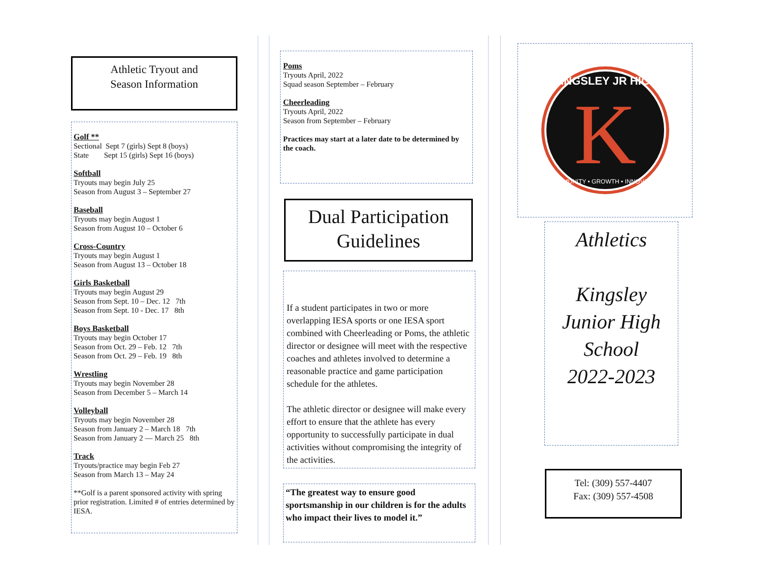Athletic Tryout and
Season Information
Golf **
Sectional Sept 7 (girls) Sept 8 (boys)
State Sept 15 (girls) Sept 16 (boys)
Softball
Tryouts may begin July 25
Season from August 3 – September 27
Baseball
Tryouts may begin August 1
Season from August 10 – October 6
Cross-Country
Tryouts may begin August 1
Season from August 13 – October 18
Girls Basketball
Tryouts may begin August 29
Season from Sept. 10 – Dec. 12 7th
Season from Sept. 10 - Dec. 17 8th
Boys Basketball
Tryouts may begin October 17
Season from Oct. 29 – Feb. 12 7th
Season from Oct. 29 – Feb. 19 8th
Wrestling
Tryouts may begin November 28
Season from December 5 – March 14
Volleyball
Tryouts may begin November 28
Season from January 2 – March 18 7th
Season from January 2 — March 25 8th
Track
Tryouts/practice may begin Feb 27
Season from March 13 – May 24
**Golf is a parent sponsored activity with spring prior registration. Limited # of entries determined by IESA.
Poms
Tryouts April, 2022
Squad season September – February
Cheerleading
Tryouts April, 2022
Season from September – February
Practices may start at a later date to be determined by the coach.
Dual Participation
Guidelines
If a student participates in two or more overlapping IESA sports or one IESA sport combined with Cheerleading or Poms, the athletic director or designee will meet with the respective coaches and athletes involved to determine a reasonable practice and game participation schedule for the athletes.
The athletic director or designee will make every effort to ensure that the athlete has every opportunity to successfully participate in dual activities without compromising the integrity of the activities.
“The greatest way to ensure good sportsmanship in our children is for the adults who impact their lives to model it.”
K
KINGSLEY JR HIGH
COMMUNITY • GROWTH • INNOVATION
Athletics
Kingsley
Junior High
School
2022-2023
Tel: (309) 557-4407
Fax: (309) 557-4508